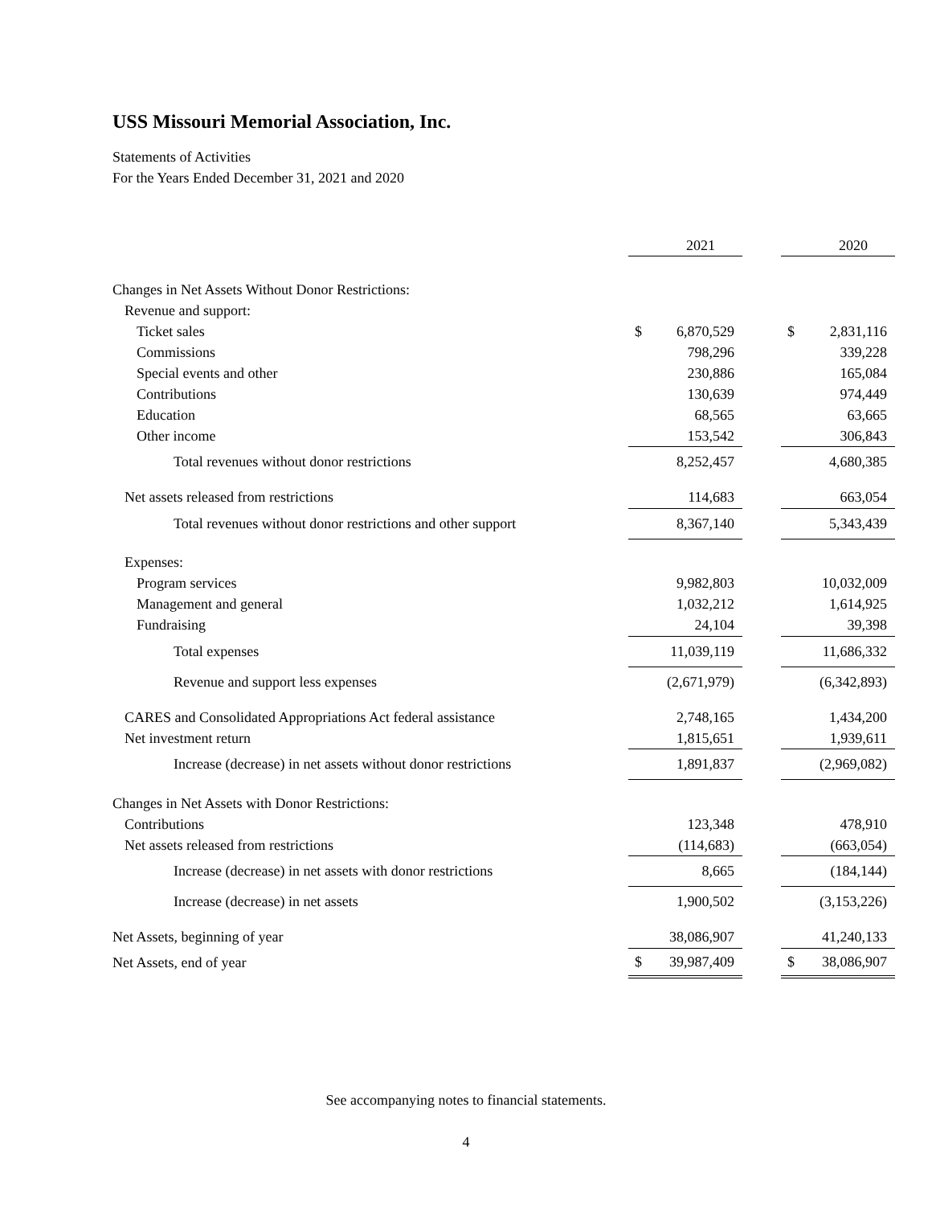USS Missouri Memorial Association, Inc.
Statements of Activities
For the Years Ended December 31, 2021 and 2020
| | | 2021 | | | 2020 |
| Changes in Net Assets Without Donor Restrictions: | | | | | |
| Revenue and support: | | | | | |
| Ticket sales | $ | 6,870,529 | | $ | 2,831,116 |
| Commissions | | 798,296 | | | 339,228 |
| Special events and other | | 230,886 | | | 165,084 |
| Contributions | | 130,639 | | | 974,449 |
| Education | | 68,565 | | | 63,665 |
| Other income | | 153,542 | | | 306,843 |
| Total revenues without donor restrictions | | 8,252,457 | | | 4,680,385 |
| Net assets released from restrictions | | 114,683 | | | 663,054 |
| Total revenues without donor restrictions and other support | | 8,367,140 | | | 5,343,439 |
| Expenses: | | | | | |
| Program services | | 9,982,803 | | | 10,032,009 |
| Management and general | | 1,032,212 | | | 1,614,925 |
| Fundraising | | 24,104 | | | 39,398 |
| Total expenses | | 11,039,119 | | | 11,686,332 |
| Revenue and support less expenses | | (2,671,979) | | | (6,342,893) |
| CARES and Consolidated Appropriations Act federal assistance | | 2,748,165 | | | 1,434,200 |
| Net investment return | | 1,815,651 | | | 1,939,611 |
| Increase (decrease) in net assets without donor restrictions | | 1,891,837 | | | (2,969,082) |
| Changes in Net Assets with Donor Restrictions: | | | | | |
| Contributions | | 123,348 | | | 478,910 |
| Net assets released from restrictions | | (114,683) | | | (663,054) |
| Increase (decrease) in net assets with donor restrictions | | 8,665 | | | (184,144) |
| Increase (decrease) in net assets | | 1,900,502 | | | (3,153,226) |
| Net Assets, beginning of year | | 38,086,907 | | | 41,240,133 |
| Net Assets, end of year | $ | 39,987,409 | | $ | 38,086,907 |
See accompanying notes to financial statements.
4